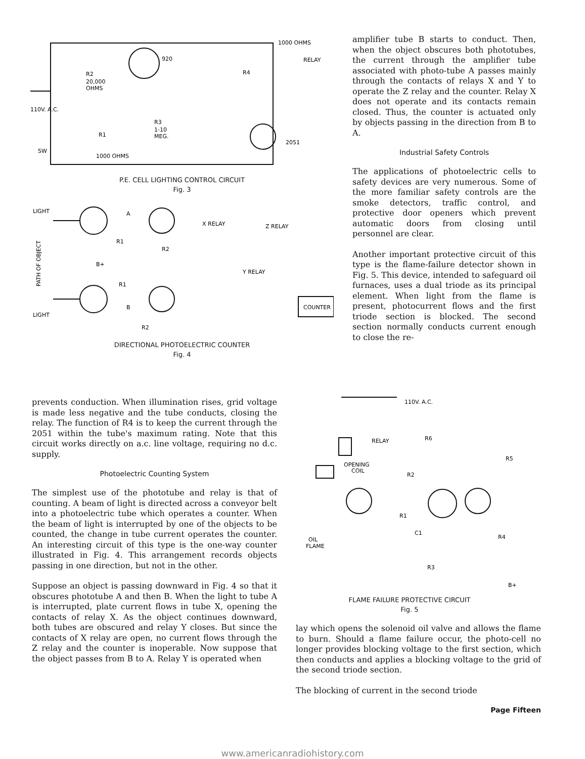920
R2
20,000
OHMS
110V. A.C.
R3
1-10
MEG.
R1
SW
1000 OHMS
1000 OHMS
R4
RELAY
2051
P.E. CELL LIGHTING CONTROL CIRCUIT
Fig. 3
LIGHT
LIGHT
A
B
R1
R2
B+
R1
R2
X RELAY
Z RELAY
Y RELAY
COUNTER
PATH OF OBJECT
DIRECTIONAL PHOTOELECTRIC COUNTER
Fig. 4
amplifier tube B starts to conduct. Then, when the object obscures both phototubes, the current through the amplifier tube associated with photo-tube A passes mainly through the contacts of relays X and Y to operate the Z relay and the counter. Relay X does not operate and its contacts remain closed. Thus, the counter is actuated only by objects passing in the direction from B to A.
Industrial Safety Controls
The applications of photoelectric cells to safety devices are very numerous. Some of the more familiar safety controls are the smoke detectors, traffic control, and protective door openers which prevent automatic doors from closing until personnel are clear.
Another important protective circuit of this type is the flame-failure detector shown in Fig. 5. This device, intended to safeguard oil furnaces, uses a dual triode as its principal element. When light from the flame is present, photocurrent flows and the first triode section is blocked. The second section normally conducts current enough to close the re-
prevents conduction. When illumination rises, grid voltage is made less negative and the tube conducts, closing the relay. The function of R4 is to keep the current through the 2051 within the tube's maximum rating. Note that this circuit works directly on a.c. line voltage, requiring no d.c. supply.
Photoelectric Counting System
The simplest use of the phototube and relay is that of counting. A beam of light is directed across a conveyor belt into a photoelectric tube which operates a counter. When the beam of light is interrupted by one of the objects to be counted, the change in tube current operates the counter. An interesting circuit of this type is the one-way counter illustrated in Fig. 4. This arrangement records objects passing in one direction, but not in the other.
Suppose an object is passing downward in Fig. 4 so that it obscures phototube A and then B. When the light to tube A is interrupted, plate current flows in tube X, opening the contacts of relay X. As the object continues downward, both tubes are obscured and relay Y closes. But since the contacts of X relay are open, no current flows through the Z relay and the counter is inoperable. Now suppose that the object passes from B to A. Relay Y is operated when
110V. A.C.
RELAY
R6
OPENING
COIL
R5
R2
R1
C1
R4
OIL
FLAME
R3
B+
FLAME FAILURE PROTECTIVE CIRCUIT
Fig. 5
lay which opens the solenoid oil valve and allows the flame to burn. Should a flame failure occur, the photo-cell no longer provides blocking voltage to the first section, which then conducts and applies a blocking voltage to the grid of the second triode section.
The blocking of current in the second triode
Page Fifteen
www.americanradiohistory.com